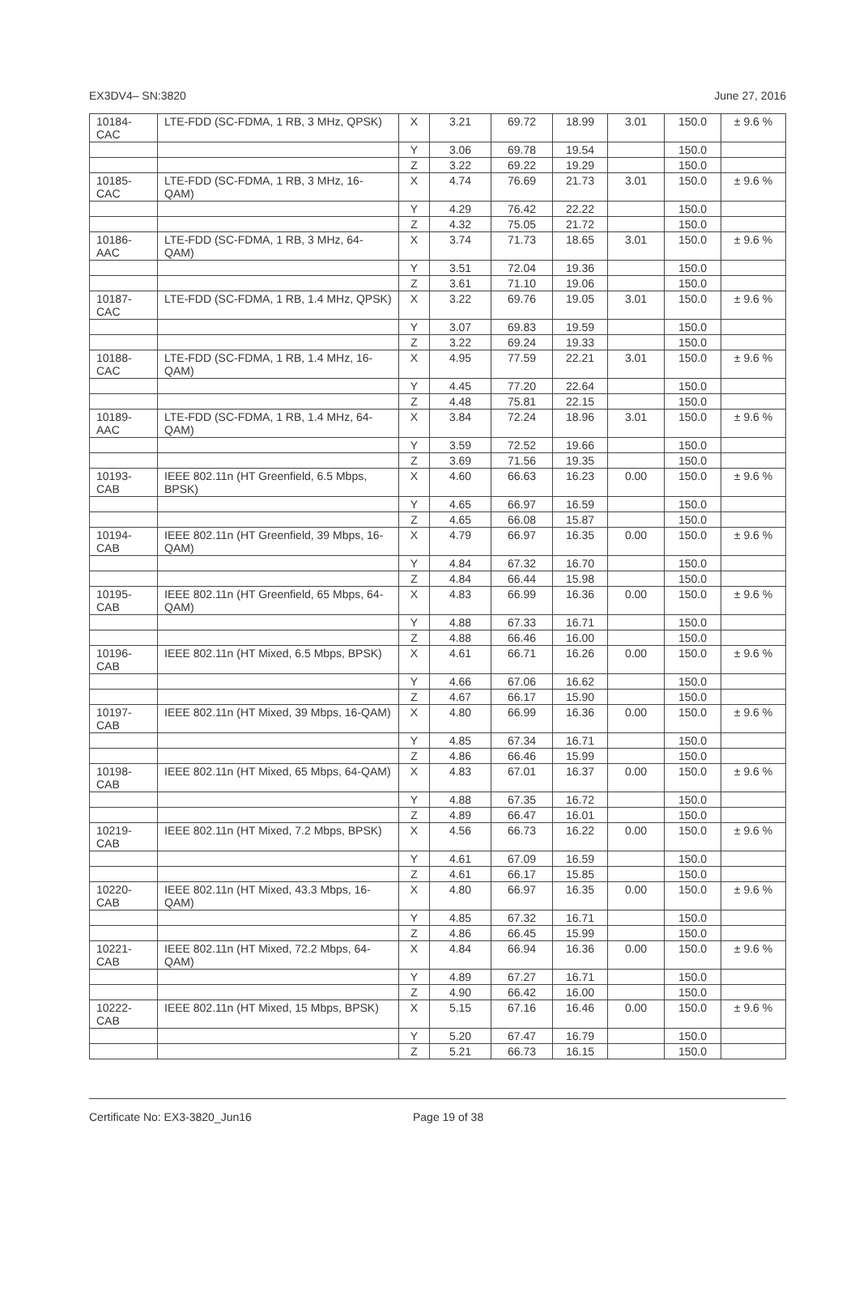EX3DV4– SN:3820 June 27, 2016
| 10184-CAC | LTE-FDD (SC-FDMA, 1 RB, 3 MHz, QPSK) | X | 3.21 | 69.72 | 18.99 | 3.01 | 150.0 | ± 9.6 % |
| | | Y | 3.06 | 69.78 | 19.54 | | 150.0 | |
| | | Z | 3.22 | 69.22 | 19.29 | | 150.0 | |
| 10185-CAC | LTE-FDD (SC-FDMA, 1 RB, 3 MHz, 16-QAM) | X | 4.74 | 76.69 | 21.73 | 3.01 | 150.0 | ± 9.6 % |
| | | Y | 4.29 | 76.42 | 22.22 | | 150.0 | |
| | | Z | 4.32 | 75.05 | 21.72 | | 150.0 | |
| 10186-AAC | LTE-FDD (SC-FDMA, 1 RB, 3 MHz, 64-QAM) | X | 3.74 | 71.73 | 18.65 | 3.01 | 150.0 | ± 9.6 % |
| | | Y | 3.51 | 72.04 | 19.36 | | 150.0 | |
| | | Z | 3.61 | 71.10 | 19.06 | | 150.0 | |
| 10187-CAC | LTE-FDD (SC-FDMA, 1 RB, 1.4 MHz, QPSK) | X | 3.22 | 69.76 | 19.05 | 3.01 | 150.0 | ± 9.6 % |
| | | Y | 3.07 | 69.83 | 19.59 | | 150.0 | |
| | | Z | 3.22 | 69.24 | 19.33 | | 150.0 | |
| 10188-CAC | LTE-FDD (SC-FDMA, 1 RB, 1.4 MHz, 16-QAM) | X | 4.95 | 77.59 | 22.21 | 3.01 | 150.0 | ± 9.6 % |
| | | Y | 4.45 | 77.20 | 22.64 | | 150.0 | |
| | | Z | 4.48 | 75.81 | 22.15 | | 150.0 | |
| 10189-AAC | LTE-FDD (SC-FDMA, 1 RB, 1.4 MHz, 64-QAM) | X | 3.84 | 72.24 | 18.96 | 3.01 | 150.0 | ± 9.6 % |
| | | Y | 3.59 | 72.52 | 19.66 | | 150.0 | |
| | | Z | 3.69 | 71.56 | 19.35 | | 150.0 | |
| 10193-CAB | IEEE 802.11n (HT Greenfield, 6.5 Mbps, BPSK) | X | 4.60 | 66.63 | 16.23 | 0.00 | 150.0 | ± 9.6 % |
| | | Y | 4.65 | 66.97 | 16.59 | | 150.0 | |
| | | Z | 4.65 | 66.08 | 15.87 | | 150.0 | |
| 10194-CAB | IEEE 802.11n (HT Greenfield, 39 Mbps, 16-QAM) | X | 4.79 | 66.97 | 16.35 | 0.00 | 150.0 | ± 9.6 % |
| | | Y | 4.84 | 67.32 | 16.70 | | 150.0 | |
| | | Z | 4.84 | 66.44 | 15.98 | | 150.0 | |
| 10195-CAB | IEEE 802.11n (HT Greenfield, 65 Mbps, 64-QAM) | X | 4.83 | 66.99 | 16.36 | 0.00 | 150.0 | ± 9.6 % |
| | | Y | 4.88 | 67.33 | 16.71 | | 150.0 | |
| | | Z | 4.88 | 66.46 | 16.00 | | 150.0 | |
| 10196-CAB | IEEE 802.11n (HT Mixed, 6.5 Mbps, BPSK) | X | 4.61 | 66.71 | 16.26 | 0.00 | 150.0 | ± 9.6 % |
| | | Y | 4.66 | 67.06 | 16.62 | | 150.0 | |
| | | Z | 4.67 | 66.17 | 15.90 | | 150.0 | |
| 10197-CAB | IEEE 802.11n (HT Mixed, 39 Mbps, 16-QAM) | X | 4.80 | 66.99 | 16.36 | 0.00 | 150.0 | ± 9.6 % |
| | | Y | 4.85 | 67.34 | 16.71 | | 150.0 | |
| | | Z | 4.86 | 66.46 | 15.99 | | 150.0 | |
| 10198-CAB | IEEE 802.11n (HT Mixed, 65 Mbps, 64-QAM) | X | 4.83 | 67.01 | 16.37 | 0.00 | 150.0 | ± 9.6 % |
| | | Y | 4.88 | 67.35 | 16.72 | | 150.0 | |
| | | Z | 4.89 | 66.47 | 16.01 | | 150.0 | |
| 10219-CAB | IEEE 802.11n (HT Mixed, 7.2 Mbps, BPSK) | X | 4.56 | 66.73 | 16.22 | 0.00 | 150.0 | ± 9.6 % |
| | | Y | 4.61 | 67.09 | 16.59 | | 150.0 | |
| | | Z | 4.61 | 66.17 | 15.85 | | 150.0 | |
| 10220-CAB | IEEE 802.11n (HT Mixed, 43.3 Mbps, 16-QAM) | X | 4.80 | 66.97 | 16.35 | 0.00 | 150.0 | ± 9.6 % |
| | | Y | 4.85 | 67.32 | 16.71 | | 150.0 | |
| | | Z | 4.86 | 66.45 | 15.99 | | 150.0 | |
| 10221-CAB | IEEE 802.11n (HT Mixed, 72.2 Mbps, 64-QAM) | X | 4.84 | 66.94 | 16.36 | 0.00 | 150.0 | ± 9.6 % |
| | | Y | 4.89 | 67.27 | 16.71 | | 150.0 | |
| | | Z | 4.90 | 66.42 | 16.00 | | 150.0 | |
| 10222-CAB | IEEE 802.11n (HT Mixed, 15 Mbps, BPSK) | X | 5.15 | 67.16 | 16.46 | 0.00 | 150.0 | ± 9.6 % |
| | | Y | 5.20 | 67.47 | 16.79 | | 150.0 | |
| | | Z | 5.21 | 66.73 | 16.15 | | 150.0 | |
Certificate No: EX3-3820_Jun16 Page 19 of 38